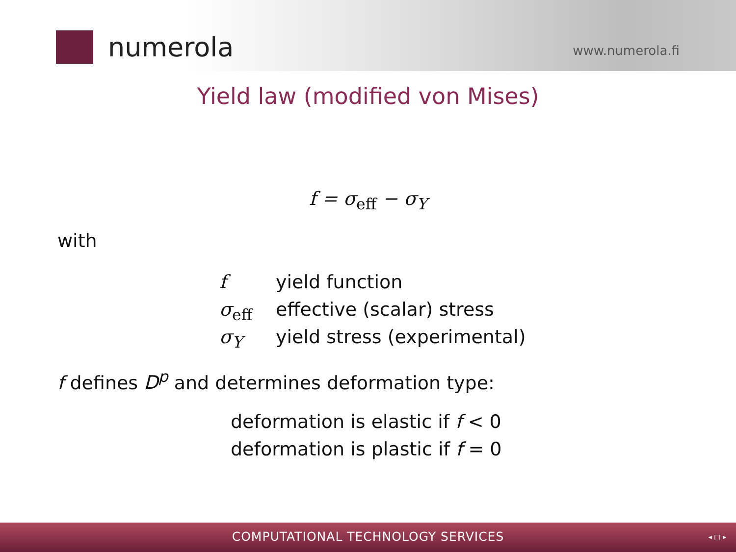numerola
www.numerola.fi
Yield law (modified von Mises)
f = σ<sub>eff</sub> − σ<sub>Y</sub>
with
f yield function
σ<sub>eff</sub> effective (scalar) stress
σ<sub>Y</sub> yield stress (experimental)
f defines D<sup>p</sup> and determines deformation type:
deformation is elastic if f < 0
deformation is plastic if f = 0
COMPUTATIONAL TECHNOLOGY SERVICES ◂ □ ▸